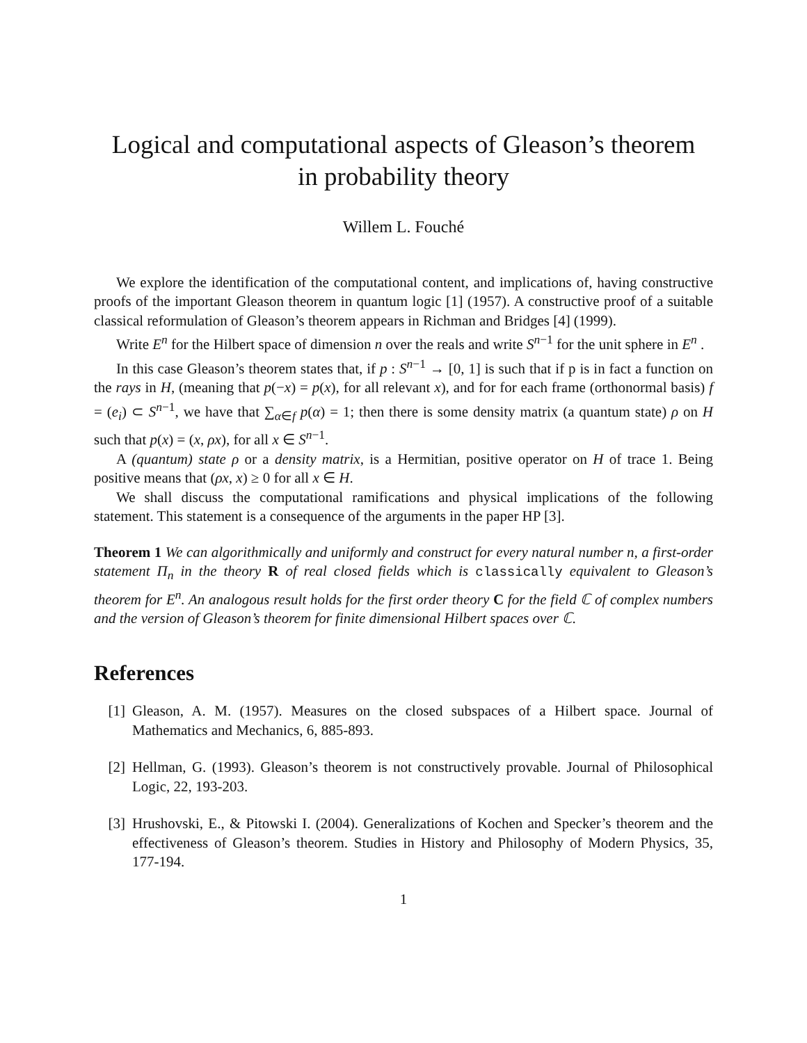Logical and computational aspects of Gleason’s theorem
in probability theory
Willem L. Fouché
We explore the identification of the computational content, and implications of, having constructive proofs of the important Gleason theorem in quantum logic [1] (1957). A constructive proof of a suitable classical reformulation of Gleason’s theorem appears in Richman and Bridges [4] (1999).
Write E<sup>n</sup> for the Hilbert space of dimension n over the reals and write S<sup>n−1</sup> for the unit sphere in E<sup>n</sup> .
In this case Gleason’s theorem states that, if p : S<sup>n−1</sup> → [0, 1] is such that if p is in fact a function on the rays in H, (meaning that p(−x) = p(x), for all relevant x), and for for each frame (orthonormal basis) f = (e<sub>i</sub>) ⊂ S<sup>n−1</sup>, we have that ∑<sub>α∈f</sub> p(α) = 1; then there is some density matrix (a quantum state) ρ on H such that p(x) = (x, ρx), for all x ∈ S<sup>n−1</sup>.
A (quantum) state ρ or a density matrix, is a Hermitian, positive operator on H of trace 1. Being positive means that (ρx, x) ≥ 0 for all x ∈ H.
We shall discuss the computational ramifications and physical implications of the following statement. This statement is a consequence of the arguments in the paper HP [3].
Theorem 1 We can algorithmically and uniformly and construct for every natural number n, a first-order statement Π<sub>n</sub> in the theory R of real closed fields which is classically equivalent to Gleason’s theorem for E<sup>n</sup>. An analogous result holds for the first order theory C for the field ℂ of complex numbers and the version of Gleason’s theorem for finite dimensional Hilbert spaces over ℂ.
References
[1] Gleason, A. M. (1957). Measures on the closed subspaces of a Hilbert space. Journal of Mathematics and Mechanics, 6, 885-893.
[2] Hellman, G. (1993). Gleason’s theorem is not constructively provable. Journal of Philosophical Logic, 22, 193-203.
[3] Hrushovski, E., & Pitowski I. (2004). Generalizations of Kochen and Specker’s theorem and the effectiveness of Gleason’s theorem. Studies in History and Philosophy of Modern Physics, 35, 177-194.
1